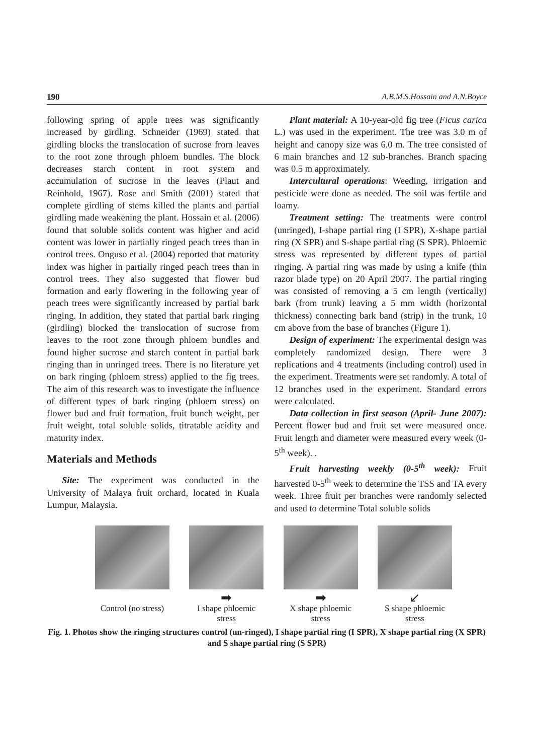190 A.B.M.S.Hossain and A.N.Boyce
following spring of apple trees was significantly increased by girdling. Schneider (1969) stated that girdling blocks the translocation of sucrose from leaves to the root zone through phloem bundles. The block decreases starch content in root system and accumulation of sucrose in the leaves (Plaut and Reinhold, 1967). Rose and Smith (2001) stated that complete girdling of stems killed the plants and partial girdling made weakening the plant. Hossain et al. (2006) found that soluble solids content was higher and acid content was lower in partially ringed peach trees than in control trees. Onguso et al. (2004) reported that maturity index was higher in partially ringed peach trees than in control trees. They also suggested that flower bud formation and early flowering in the following year of peach trees were significantly increased by partial bark ringing. In addition, they stated that partial bark ringing (girdling) blocked the translocation of sucrose from leaves to the root zone through phloem bundles and found higher sucrose and starch content in partial bark ringing than in unringed trees. There is no literature yet on bark ringing (phloem stress) applied to the fig trees. The aim of this research was to investigate the influence of different types of bark ringing (phloem stress) on flower bud and fruit formation, fruit bunch weight, per fruit weight, total soluble solids, titratable acidity and maturity index.
Materials and Methods
Site: The experiment was conducted in the University of Malaya fruit orchard, located in Kuala Lumpur, Malaysia.
Plant material: A 10-year-old fig tree (Ficus carica L.) was used in the experiment. The tree was 3.0 m of height and canopy size was 6.0 m. The tree consisted of 6 main branches and 12 sub-branches. Branch spacing was 0.5 m approximately.
Intercultural operations: Weeding, irrigation and pesticide were done as needed. The soil was fertile and loamy.
Treatment setting: The treatments were control (unringed), I-shape partial ring (I SPR), X-shape partial ring (X SPR) and S-shape partial ring (S SPR). Phloemic stress was represented by different types of partial ringing. A partial ring was made by using a knife (thin razor blade type) on 20 April 2007. The partial ringing was consisted of removing a 5 cm length (vertically) bark (from trunk) leaving a 5 mm width (horizontal thickness) connecting bark band (strip) in the trunk, 10 cm above from the base of branches (Figure 1).
Design of experiment: The experimental design was completely randomized design. There were 3 replications and 4 treatments (including control) used in the experiment. Treatments were set randomly. A total of 12 branches used in the experiment. Standard errors were calculated.
Data collection in first season (April- June 2007): Percent flower bud and fruit set were measured once. Fruit length and diameter were measured every week (0-5<sup>th</sup> week). .
Fruit harvesting weekly (0-5<sup>th</sup> week): Fruit harvested 0-5<sup>th</sup> week to determine the TSS and TA every week. Three fruit per branches were randomly selected and used to determine Total soluble solids
Control (no stress)
➡
I shape phloemic stress
➡
X shape phloemic stress
↙
S shape phloemic stress
Fig. 1. Photos show the ringing structures control (un-ringed), I shape partial ring (I SPR), X shape partial ring (X SPR) and S shape partial ring (S SPR)